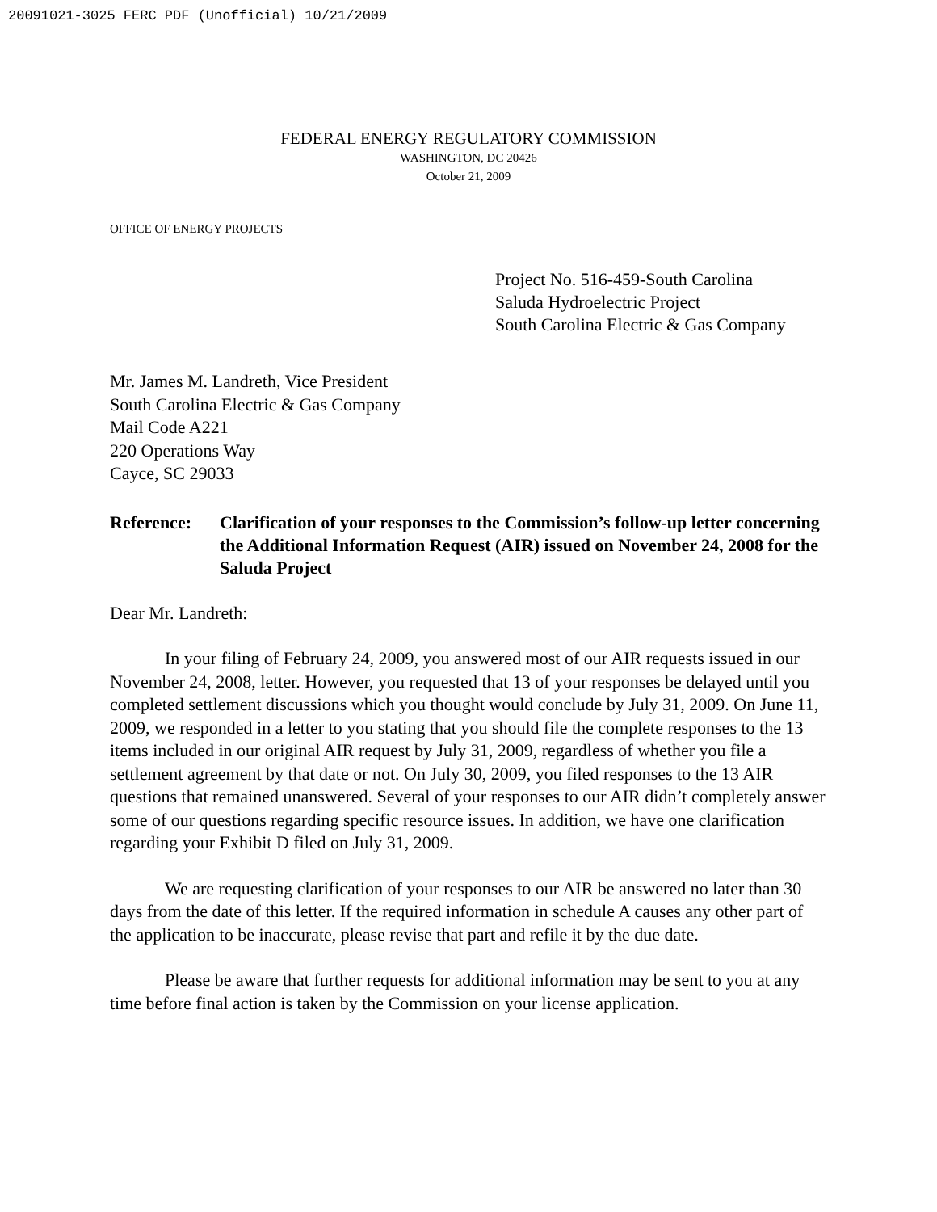20091021-3025 FERC PDF (Unofficial) 10/21/2009
FEDERAL ENERGY REGULATORY COMMISSION
WASHINGTON, DC 20426
October 21, 2009
OFFICE OF ENERGY PROJECTS
Project No. 516-459-South Carolina
Saluda Hydroelectric Project
South Carolina Electric & Gas Company
Mr. James M. Landreth, Vice President
South Carolina Electric & Gas Company
Mail Code A221
220 Operations Way
Cayce, SC 29033
Reference: Clarification of your responses to the Commission’s follow-up letter concerning the Additional Information Request (AIR) issued on November 24, 2008 for the Saluda Project
Dear Mr. Landreth:
In your filing of February 24, 2009, you answered most of our AIR requests issued in our November 24, 2008, letter. However, you requested that 13 of your responses be delayed until you completed settlement discussions which you thought would conclude by July 31, 2009. On June 11, 2009, we responded in a letter to you stating that you should file the complete responses to the 13 items included in our original AIR request by July 31, 2009, regardless of whether you file a settlement agreement by that date or not. On July 30, 2009, you filed responses to the 13 AIR questions that remained unanswered. Several of your responses to our AIR didn’t completely answer some of our questions regarding specific resource issues. In addition, we have one clarification regarding your Exhibit D filed on July 31, 2009.
We are requesting clarification of your responses to our AIR be answered no later than 30 days from the date of this letter. If the required information in schedule A causes any other part of the application to be inaccurate, please revise that part and refile it by the due date.
Please be aware that further requests for additional information may be sent to you at any time before final action is taken by the Commission on your license application.